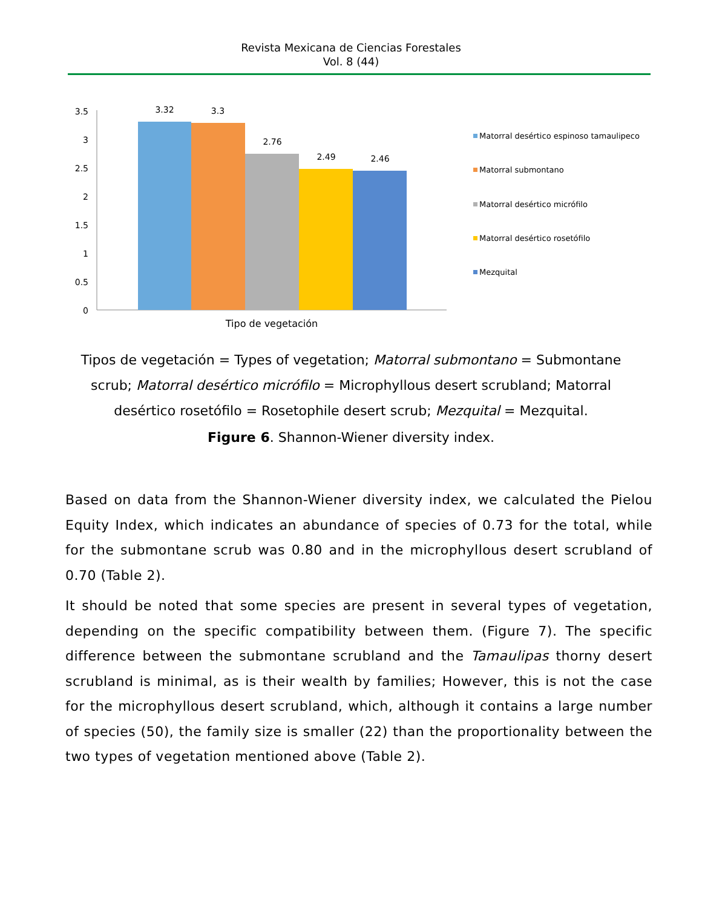Revista Mexicana de Ciencias Forestales
Vol. 8 (44)
3.5
3
2.5
2
1.5
1
0.5
0
3.32
3.3
2.76
2.49
2.46
Tipo de vegetación
Matorral desértico espinoso tamaulipeco
Matorral submontano
Matorral desértico micrófilo
Matorral desértico rosetófilo
Mezquital
Tipos de vegetación = Types of vegetation; Matorral submontano = Submontane scrub; Matorral desértico micrófilo = Microphyllous desert scrubland; Matorral desértico rosetófilo = Rosetophile desert scrub; Mezquital = Mezquital.
Figure 6. Shannon-Wiener diversity index.
Based on data from the Shannon-Wiener diversity index, we calculated the Pielou Equity Index, which indicates an abundance of species of 0.73 for the total, while for the submontane scrub was 0.80 and in the microphyllous desert scrubland of 0.70 (Table 2).
It should be noted that some species are present in several types of vegetation, depending on the specific compatibility between them. (Figure 7). The specific difference between the submontane scrubland and the Tamaulipas thorny desert scrubland is minimal, as is their wealth by families; However, this is not the case for the microphyllous desert scrubland, which, although it contains a large number of species (50), the family size is smaller (22) than the proportionality between the two types of vegetation mentioned above (Table 2).